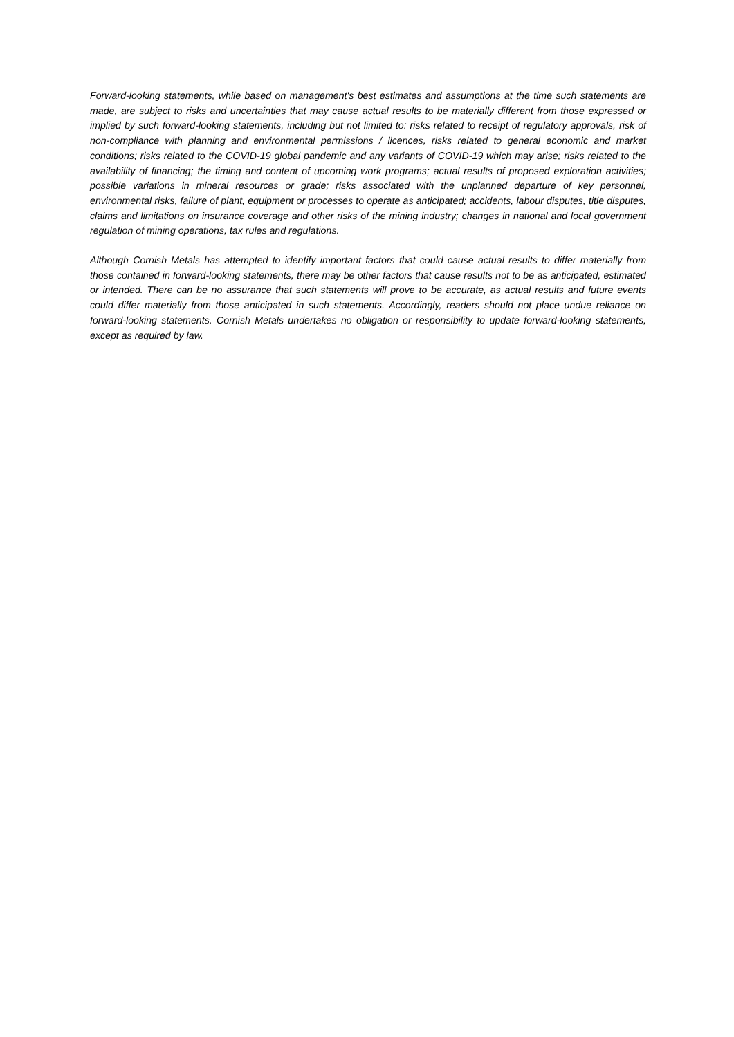Forward-looking statements, while based on management's best estimates and assumptions at the time such statements are made, are subject to risks and uncertainties that may cause actual results to be materially different from those expressed or implied by such forward-looking statements, including but not limited to: risks related to receipt of regulatory approvals, risk of non-compliance with planning and environmental permissions / licences, risks related to general economic and market conditions; risks related to the COVID-19 global pandemic and any variants of COVID-19 which may arise; risks related to the availability of financing; the timing and content of upcoming work programs; actual results of proposed exploration activities; possible variations in mineral resources or grade; risks associated with the unplanned departure of key personnel, environmental risks, failure of plant, equipment or processes to operate as anticipated; accidents, labour disputes, title disputes, claims and limitations on insurance coverage and other risks of the mining industry; changes in national and local government regulation of mining operations, tax rules and regulations.
Although Cornish Metals has attempted to identify important factors that could cause actual results to differ materially from those contained in forward-looking statements, there may be other factors that cause results not to be as anticipated, estimated or intended. There can be no assurance that such statements will prove to be accurate, as actual results and future events could differ materially from those anticipated in such statements. Accordingly, readers should not place undue reliance on forward-looking statements. Cornish Metals undertakes no obligation or responsibility to update forward-looking statements, except as required by law.